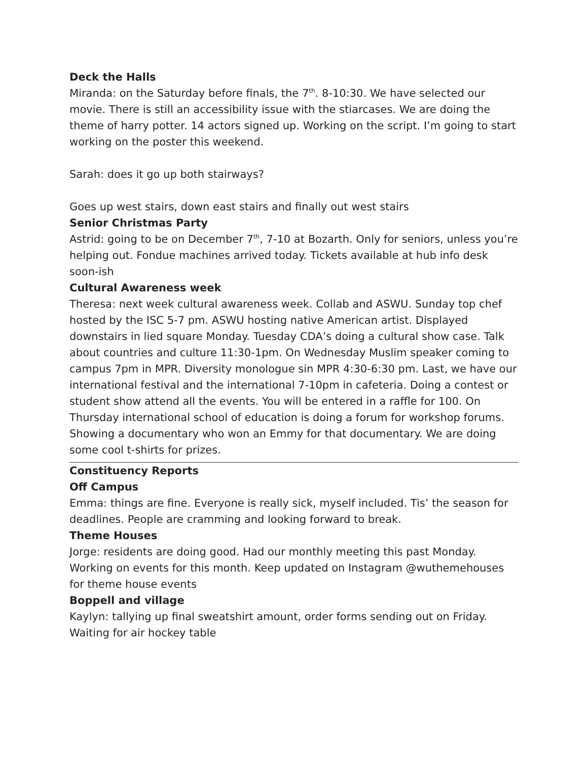Deck the Halls
Miranda: on the Saturday before finals, the 7<sup>th</sup>. 8-10:30. We have selected our movie. There is still an accessibility issue with the stiarcases. We are doing the theme of harry potter. 14 actors signed up. Working on the script. I’m going to start working on the poster this weekend.
Sarah: does it go up both stairways?
Goes up west stairs, down east stairs and finally out west stairs
Senior Christmas Party
Astrid: going to be on December 7<sup>th</sup>, 7-10 at Bozarth. Only for seniors, unless you’re helping out. Fondue machines arrived today. Tickets available at hub info desk soon-ish
Cultural Awareness week
Theresa: next week cultural awareness week. Collab and ASWU. Sunday top chef hosted by the ISC 5-7 pm. ASWU hosting native American artist. Displayed downstairs in lied square Monday. Tuesday CDA’s doing a cultural show case. Talk about countries and culture 11:30-1pm. On Wednesday Muslim speaker coming to campus 7pm in MPR. Diversity monologue sin MPR 4:30-6:30 pm. Last, we have our international festival and the international 7-10pm in cafeteria. Doing a contest or student show attend all the events. You will be entered in a raffle for 100. On Thursday international school of education is doing a forum for workshop forums. Showing a documentary who won an Emmy for that documentary. We are doing some cool t-shirts for prizes.
Constituency Reports
Off Campus
Emma: things are fine. Everyone is really sick, myself included. Tis’ the season for deadlines. People are cramming and looking forward to break.
Theme Houses
Jorge: residents are doing good. Had our monthly meeting this past Monday. Working on events for this month. Keep updated on Instagram @wuthemehouses for theme house events
Boppell and village
Kaylyn: tallying up final sweatshirt amount, order forms sending out on Friday. Waiting for air hockey table